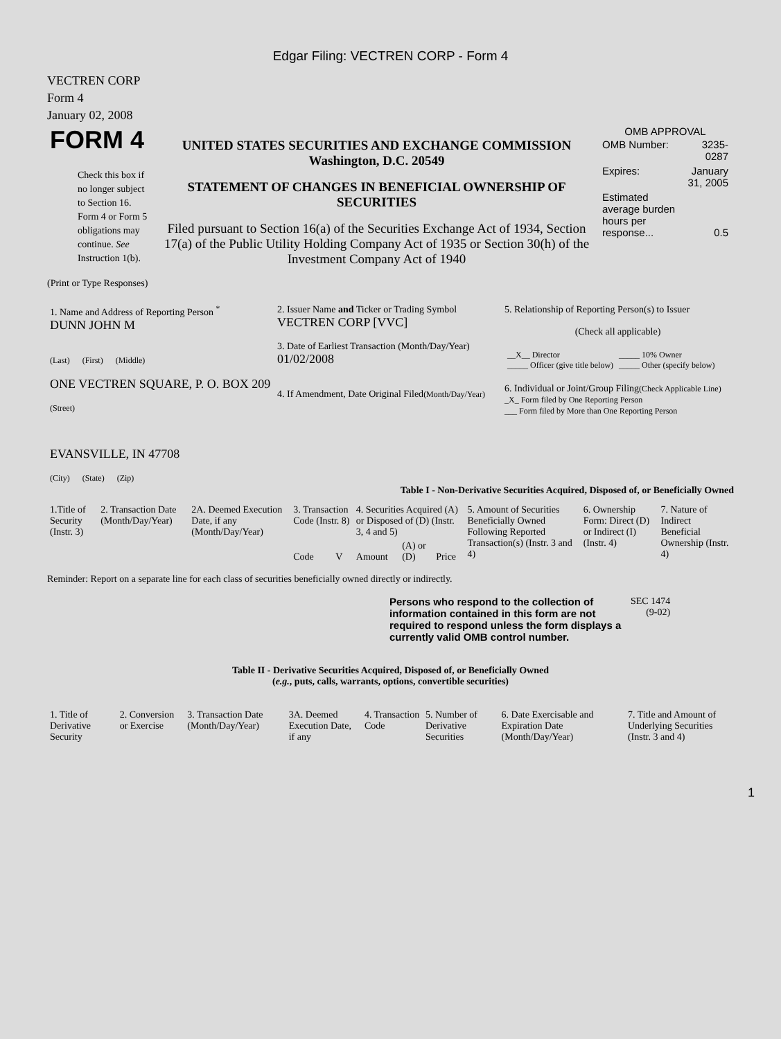Edgar Filing: VECTREN CORP - Form 4
VECTREN CORP
Form 4
January 02, 2008
| FORM 4 Check this box if no longer subject to Section 16. Form 4 or Form 5 obligations may continue. See Instruction 1(b). | UNITED STATES SECURITIES AND EXCHANGE COMMISSION Washington, D.C. 20549 STATEMENT OF CHANGES IN BENEFICIAL OWNERSHIP OF SECURITIES Filed pursuant to Section 16(a) of the Securities Exchange Act of 1934, Section 17(a) of the Public Utility Holding Company Act of 1935 or Section 30(h) of the Investment Company Act of 1940 | OMB APPROVAL / OMB Number: / 3235-0287 / / Expires: / January 31, 2005 / / Estimated average burden hours per response... / 0.5 / |
(Print or Type Responses)
| 1. Name and Address of Reporting Person <sup>*</sup> DUNN JOHN M (Last) (First) (Middle) ONE VECTREN SQUARE, P. O. BOX 209 (Street) EVANSVILLE, IN 47708 (City) (State) (Zip) | 2. Issuer Name and Ticker or Trading Symbol VECTREN CORP [VVC] 3. Date of Earliest Transaction (Month/Day/Year) 01/02/2008 4. If Amendment, Date Original Filed (Month/Day/Year) | 5. Relationship of Reporting Person(s) to Issuer (Check all applicable) / __X__ Director _____ Officer (give title below) / _____ 10% Owner _____ Other (specify below) / 6. Individual or Joint/Group Filing (Check Applicable Line) _X_ Form filed by One Reporting Person ___ Form filed by More than One Reporting Person |
Table I - Non-Derivative Securities Acquired, Disposed of, or Beneficially Owned
| 1.Title of Security (Instr. 3) | 2. Transaction Date (Month/Day/Year) | 2A. Deemed Execution Date, if any (Month/Day/Year) | 3. Transaction Code (Instr. 8) | | 4. Securities Acquired (A) or Disposed of (D) (Instr. 3, 4 and 5) | | | 5. Amount of Securities Beneficially Owned Following Reported Transaction(s) (Instr. 3 and 4) | 6. Ownership Form: Direct (D) or Indirect (I) (Instr. 4) | 7. Nature of Indirect Beneficial Ownership (Instr. 4) |
| --- | --- | --- | --- | --- | --- | --- | --- | --- | --- | --- |
| | | | Code | V | Amount | (A) or (D) | Price | | | |
Reminder: Report on a separate line for each class of securities beneficially owned directly or indirectly.
| Persons who respond to the collection of information contained in this form are not required to respond unless the form displays a currently valid OMB control number. | SEC 1474 (9-02) |
Table II - Derivative Securities Acquired, Disposed of, or Beneficially Owned
(e.g., puts, calls, warrants, options, convertible securities)
| 1. Title of Derivative Security | 2. Conversion or Exercise | 3. Transaction Date (Month/Day/Year) | 3A. Deemed Execution Date, if any | 4. Transaction Code | 5. Number of Derivative Securities | 6. Date Exercisable and Expiration Date (Month/Day/Year) | 7. Title and Amount of Underlying Securities (Instr. 3 and 4) |
| --- | --- | --- | --- | --- | --- | --- | --- |
1